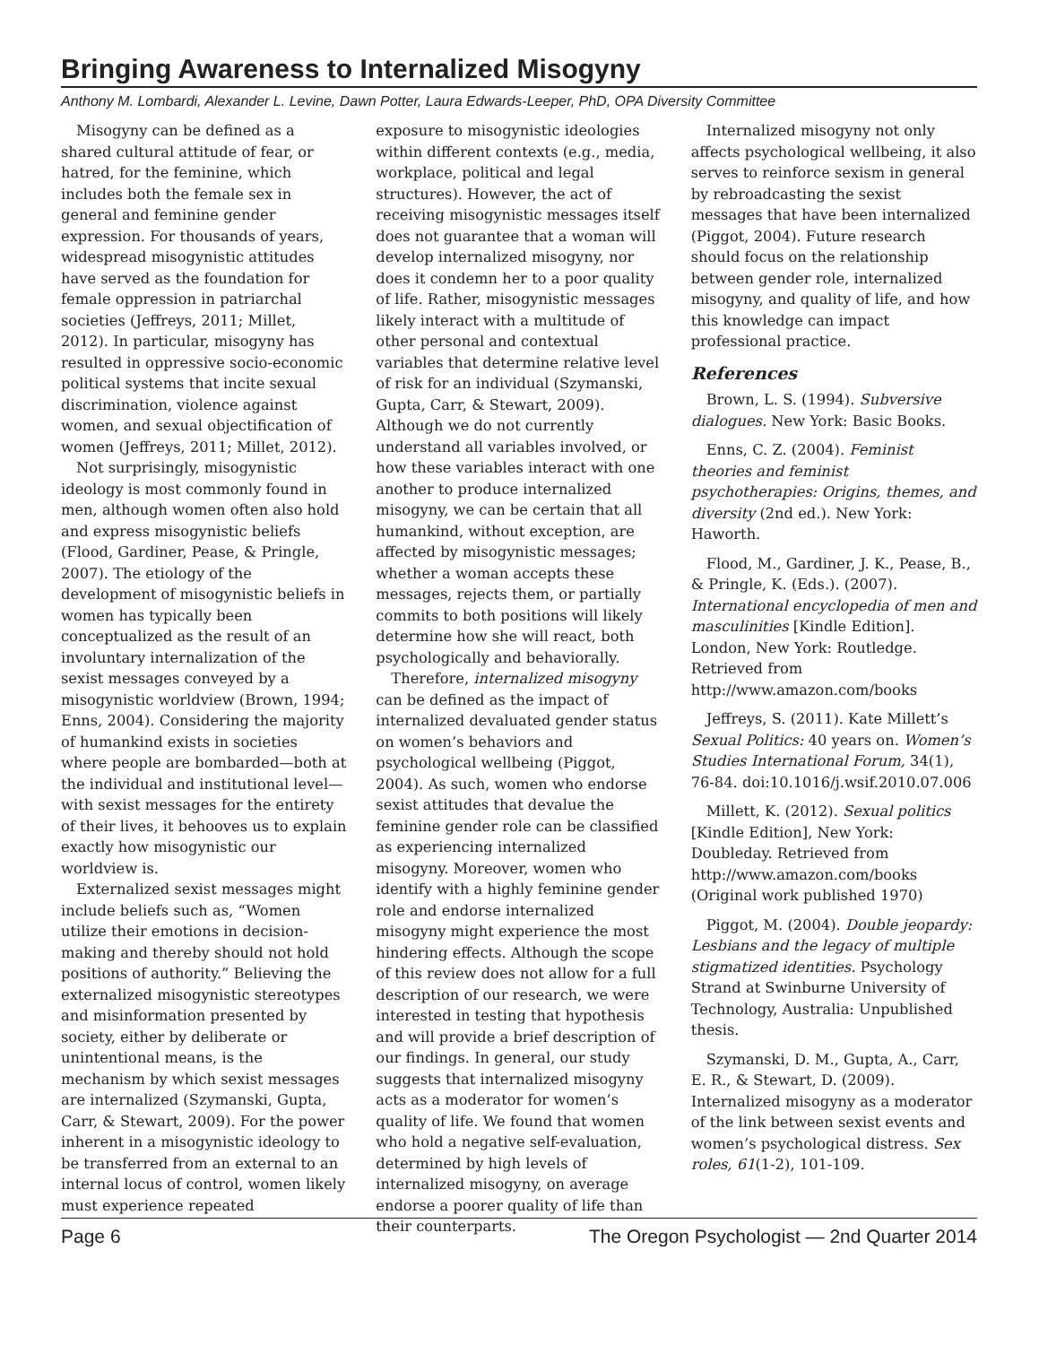Bringing Awareness to Internalized Misogyny
Anthony M. Lombardi, Alexander L. Levine, Dawn Potter, Laura Edwards-Leeper, PhD, OPA Diversity Committee
Misogyny can be defined as a shared cultural attitude of fear, or hatred, for the feminine, which includes both the female sex in general and feminine gender expression. For thousands of years, widespread misogynistic attitudes have served as the foundation for female oppression in patriarchal societies (Jeffreys, 2011; Millet, 2012). In particular, misogyny has resulted in oppressive socio-economic political systems that incite sexual discrimination, violence against women, and sexual objectification of women (Jeffreys, 2011; Millet, 2012).
Not surprisingly, misogynistic ideology is most commonly found in men, although women often also hold and express misogynistic beliefs (Flood, Gardiner, Pease, & Pringle, 2007). The etiology of the development of misogynistic beliefs in women has typically been conceptualized as the result of an involuntary internalization of the sexist messages conveyed by a misogynistic worldview (Brown, 1994; Enns, 2004). Considering the majority of humankind exists in societies where people are bombarded—both at the individual and institutional level—with sexist messages for the entirety of their lives, it behooves us to explain exactly how misogynistic our worldview is.
Externalized sexist messages might include beliefs such as, “Women utilize their emotions in decision-making and thereby should not hold positions of authority.” Believing the externalized misogynistic stereotypes and misinformation presented by society, either by deliberate or unintentional means, is the mechanism by which sexist messages are internalized (Szymanski, Gupta, Carr, & Stewart, 2009). For the power inherent in a misogynistic ideology to be transferred from an external to an internal locus of control, women likely must experience repeated
exposure to misogynistic ideologies within different contexts (e.g., media, workplace, political and legal structures). However, the act of receiving misogynistic messages itself does not guarantee that a woman will develop internalized misogyny, nor does it condemn her to a poor quality of life. Rather, misogynistic messages likely interact with a multitude of other personal and contextual variables that determine relative level of risk for an individual (Szymanski, Gupta, Carr, & Stewart, 2009). Although we do not currently understand all variables involved, or how these variables interact with one another to produce internalized misogyny, we can be certain that all humankind, without exception, are affected by misogynistic messages; whether a woman accepts these messages, rejects them, or partially commits to both positions will likely determine how she will react, both psychologically and behaviorally.
Therefore, internalized misogyny can be defined as the impact of internalized devaluated gender status on women’s behaviors and psychological wellbeing (Piggot, 2004). As such, women who endorse sexist attitudes that devalue the feminine gender role can be classified as experiencing internalized misogyny. Moreover, women who identify with a highly feminine gender role and endorse internalized misogyny might experience the most hindering effects. Although the scope of this review does not allow for a full description of our research, we were interested in testing that hypothesis and will provide a brief description of our findings. In general, our study suggests that internalized misogyny acts as a moderator for women’s quality of life. We found that women who hold a negative self-evaluation, determined by high levels of internalized misogyny, on average endorse a poorer quality of life than their counterparts.
Internalized misogyny not only affects psychological wellbeing, it also serves to reinforce sexism in general by rebroadcasting the sexist messages that have been internalized (Piggot, 2004). Future research should focus on the relationship between gender role, internalized misogyny, and quality of life, and how this knowledge can impact professional practice.
References
Brown, L. S. (1994). Subversive dialogues. New York: Basic Books.
Enns, C. Z. (2004). Feminist theories and feminist psychotherapies: Origins, themes, and diversity (2nd ed.). New York: Haworth.
Flood, M., Gardiner, J. K., Pease, B., & Pringle, K. (Eds.). (2007). International encyclopedia of men and masculinities [Kindle Edition]. London, New York: Routledge. Retrieved from http://www.amazon.com/books
Jeffreys, S. (2011). Kate Millett’s Sexual Politics: 40 years on. Women’s Studies International Forum, 34(1), 76-84. doi:10.1016/j.wsif.2010.07.006
Millett, K. (2012). Sexual politics [Kindle Edition], New York: Doubleday. Retrieved from http://www.amazon.com/books (Original work published 1970)
Piggot, M. (2004). Double jeopardy: Lesbians and the legacy of multiple stigmatized identities. Psychology Strand at Swinburne University of Technology, Australia: Unpublished thesis.
Szymanski, D. M., Gupta, A., Carr, E. R., & Stewart, D. (2009). Internalized misogyny as a moderator of the link between sexist events and women’s psychological distress. Sex roles, 61(1-2), 101-109.
Page 6 The Oregon Psychologist — 2nd Quarter 2014